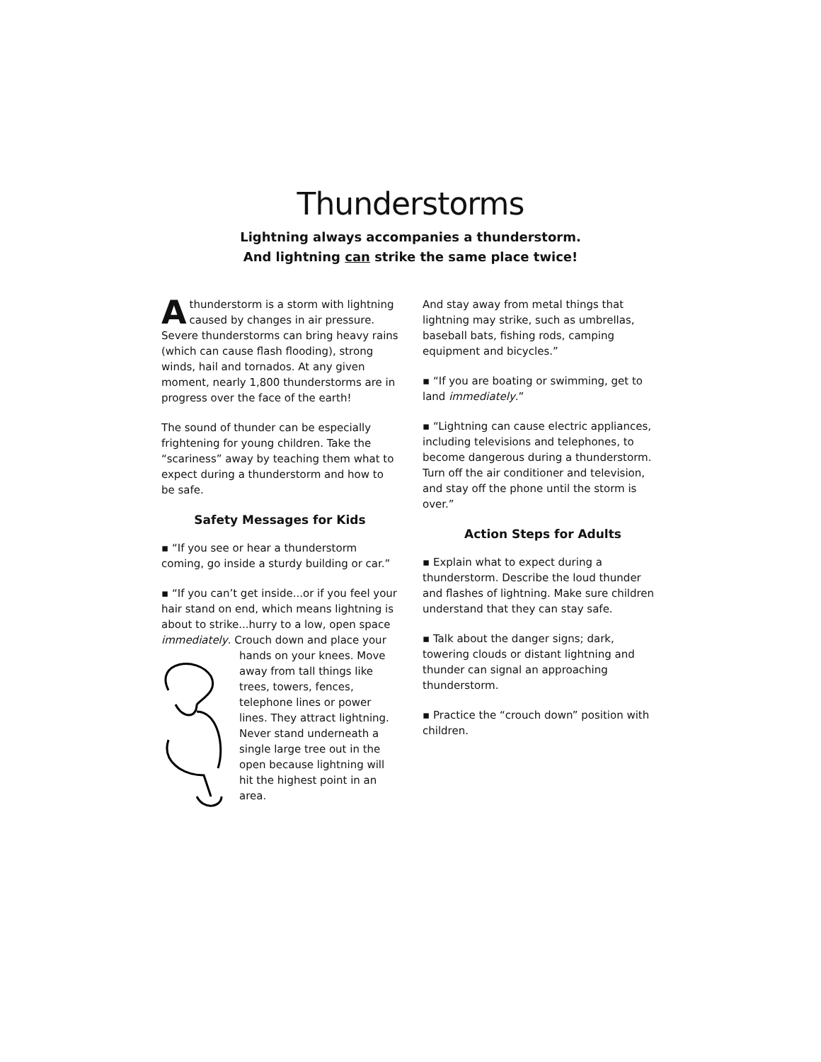Thunderstorms
Lightning always accompanies a thunderstorm.
And lightning can strike the same place twice!
Athunderstorm is a storm with lightning caused by changes in air pressure. Severe thunderstorms can bring heavy rains (which can cause flash flooding), strong winds, hail and tornados. At any given moment, nearly 1,800 thunderstorms are in progress over the face of the earth!
The sound of thunder can be especially frightening for young children. Take the “scariness” away by teaching them what to expect during a thunderstorm and how to be safe.
Safety Messages for Kids
▪ “If you see or hear a thunderstorm coming, go inside a sturdy building or car.”
▪ “If you can’t get inside...or if you feel your hair stand on end, which means lightning is about to strike...hurry to a low, open space immediately. Crouch down and place your hands on your knees. Move away from tall things like trees, towers, fences, telephone lines or power lines. They attract lightning. Never stand underneath a single large tree out in the open because lightning will hit the highest point in an area.
And stay away from metal things that lightning may strike, such as umbrellas, baseball bats, fishing rods, camping equipment and bicycles.”
▪ “If you are boating or swimming, get to land immediately.”
▪ “Lightning can cause electric appliances, including televisions and telephones, to become dangerous during a thunderstorm. Turn off the air conditioner and television, and stay off the phone until the storm is over.”
Action Steps for Adults
▪ Explain what to expect during a thunderstorm. Describe the loud thunder and flashes of lightning. Make sure children understand that they can stay safe.
▪ Talk about the danger signs; dark, towering clouds or distant lightning and thunder can signal an approaching thunderstorm.
▪ Practice the “crouch down” position with children.